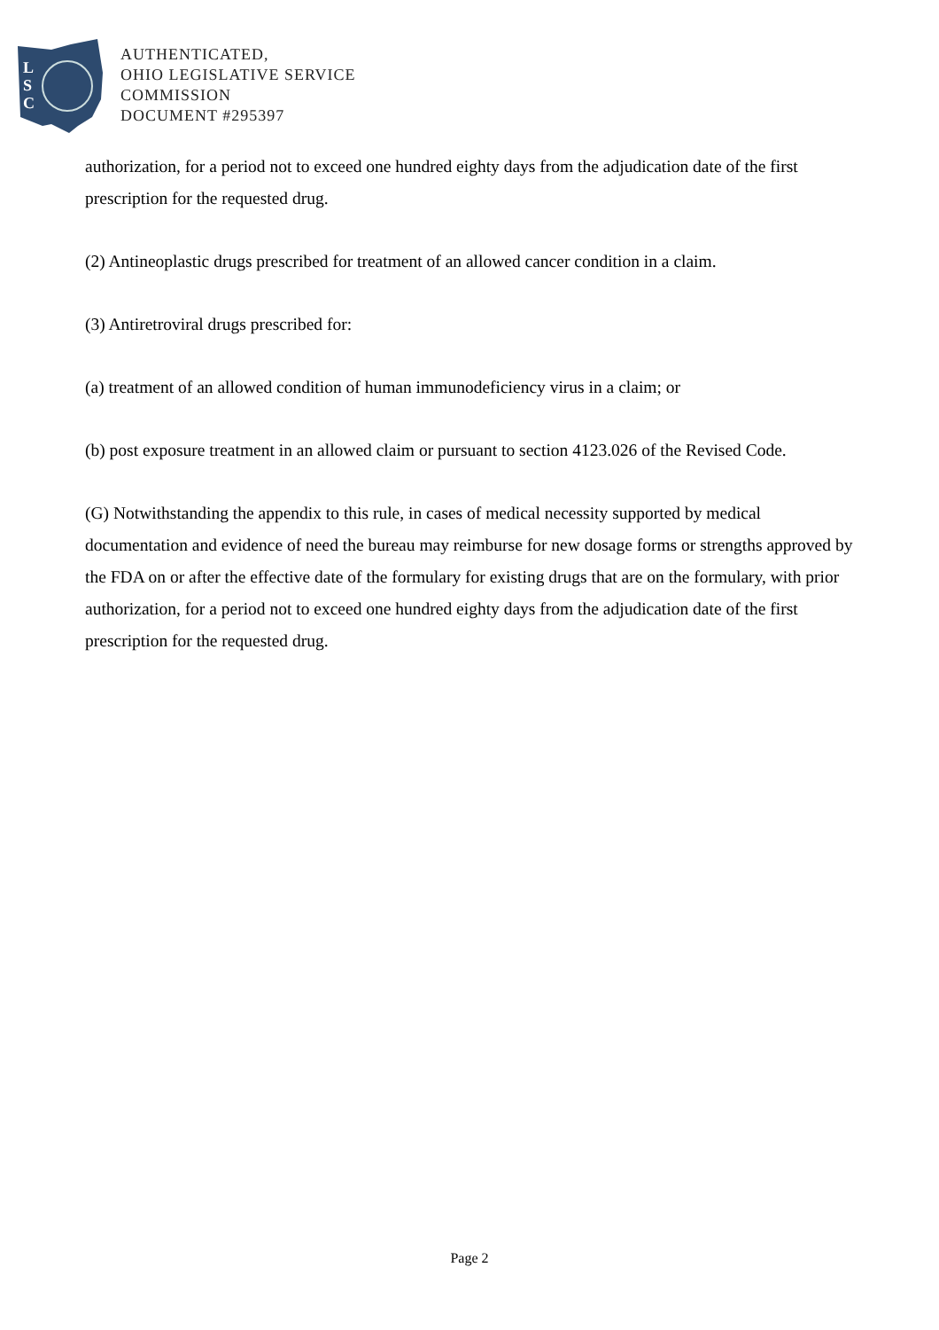L
S
C
AUTHENTICATED,
OHIO LEGISLATIVE SERVICE
COMMISSION
DOCUMENT #295397
authorization, for a period not to exceed one hundred eighty days from the adjudication date of the first prescription for the requested drug.
(2) Antineoplastic drugs prescribed for treatment of an allowed cancer condition in a claim.
(3) Antiretroviral drugs prescribed for:
(a) treatment of an allowed condition of human immunodeficiency virus in a claim; or
(b) post exposure treatment in an allowed claim or pursuant to section 4123.026 of the Revised Code.
(G) Notwithstanding the appendix to this rule, in cases of medical necessity supported by medical documentation and evidence of need the bureau may reimburse for new dosage forms or strengths approved by the FDA on or after the effective date of the formulary for existing drugs that are on the formulary, with prior authorization, for a period not to exceed one hundred eighty days from the adjudication date of the first prescription for the requested drug.
Page 2